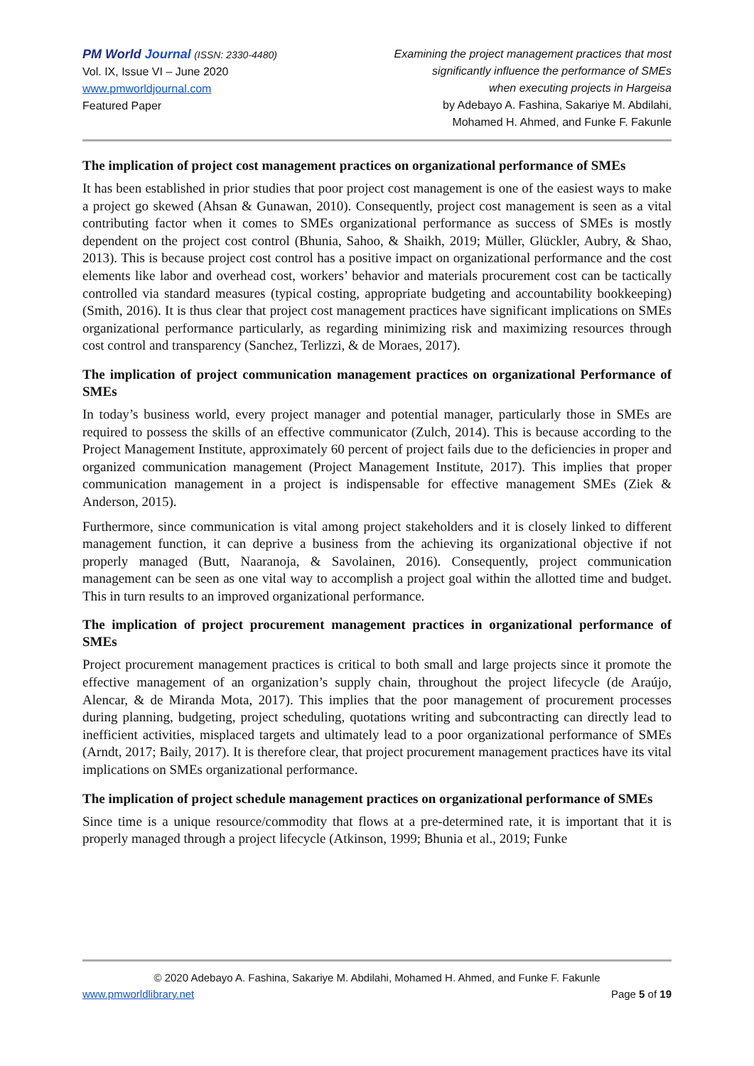PM World Journal (ISSN: 2330-4480)
Vol. IX, Issue VI – June 2020
www.pmworldjournal.com
Featured Paper
Examining the project management practices that most
significantly influence the performance of SMEs
when executing projects in Hargeisa
by Adebayo A. Fashina, Sakariye M. Abdilahi,
Mohamed H. Ahmed, and Funke F. Fakunle
The implication of project cost management practices on organizational performance of SMEs
It has been established in prior studies that poor project cost management is one of the easiest ways to make a project go skewed (Ahsan & Gunawan, 2010). Consequently, project cost management is seen as a vital contributing factor when it comes to SMEs organizational performance as success of SMEs is mostly dependent on the project cost control (Bhunia, Sahoo, & Shaikh, 2019; Müller, Glückler, Aubry, & Shao, 2013). This is because project cost control has a positive impact on organizational performance and the cost elements like labor and overhead cost, workers’ behavior and materials procurement cost can be tactically controlled via standard measures (typical costing, appropriate budgeting and accountability bookkeeping) (Smith, 2016). It is thus clear that project cost management practices have significant implications on SMEs organizational performance particularly, as regarding minimizing risk and maximizing resources through cost control and transparency (Sanchez, Terlizzi, & de Moraes, 2017).
The implication of project communication management practices on organizational Performance of SMEs
In today’s business world, every project manager and potential manager, particularly those in SMEs are required to possess the skills of an effective communicator (Zulch, 2014). This is because according to the Project Management Institute, approximately 60 percent of project fails due to the deficiencies in proper and organized communication management (Project Management Institute, 2017). This implies that proper communication management in a project is indispensable for effective management SMEs (Ziek & Anderson, 2015).
Furthermore, since communication is vital among project stakeholders and it is closely linked to different management function, it can deprive a business from the achieving its organizational objective if not properly managed (Butt, Naaranoja, & Savolainen, 2016). Consequently, project communication management can be seen as one vital way to accomplish a project goal within the allotted time and budget. This in turn results to an improved organizational performance.
The implication of project procurement management practices in organizational performance of SMEs
Project procurement management practices is critical to both small and large projects since it promote the effective management of an organization’s supply chain, throughout the project lifecycle (de Araújo, Alencar, & de Miranda Mota, 2017). This implies that the poor management of procurement processes during planning, budgeting, project scheduling, quotations writing and subcontracting can directly lead to inefficient activities, misplaced targets and ultimately lead to a poor organizational performance of SMEs (Arndt, 2017; Baily, 2017). It is therefore clear, that project procurement management practices have its vital implications on SMEs organizational performance.
The implication of project schedule management practices on organizational performance of SMEs
Since time is a unique resource/commodity that flows at a pre-determined rate, it is important that it is properly managed through a project lifecycle (Atkinson, 1999; Bhunia et al., 2019; Funke
© 2020 Adebayo A. Fashina, Sakariye M. Abdilahi, Mohamed H. Ahmed, and Funke F. Fakunle
www.pmworldlibrary.net Page 5 of 19